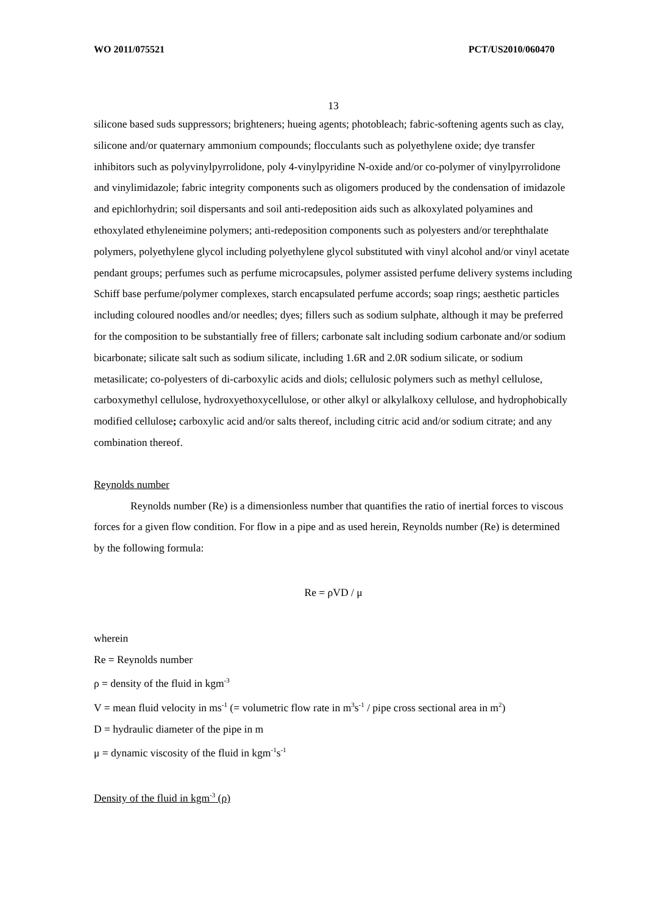WO 2011/075521 PCT/US2010/060470
13
silicone based suds suppressors; brighteners; hueing agents; photobleach; fabric-softening agents such as clay, silicone and/or quaternary ammonium compounds; flocculants such as polyethylene oxide; dye transfer inhibitors such as polyvinylpyrrolidone, poly 4-vinylpyridine N-oxide and/or co-polymer of vinylpyrrolidone and vinylimidazole; fabric integrity components such as oligomers produced by the condensation of imidazole and epichlorhydrin; soil dispersants and soil anti-redeposition aids such as alkoxylated polyamines and ethoxylated ethyleneimine polymers; anti-redeposition components such as polyesters and/or terephthalate polymers, polyethylene glycol including polyethylene glycol substituted with vinyl alcohol and/or vinyl acetate pendant groups; perfumes such as perfume microcapsules, polymer assisted perfume delivery systems including Schiff base perfume/polymer complexes, starch encapsulated perfume accords; soap rings; aesthetic particles including coloured noodles and/or needles; dyes; fillers such as sodium sulphate, although it may be preferred for the composition to be substantially free of fillers; carbonate salt including sodium carbonate and/or sodium bicarbonate; silicate salt such as sodium silicate, including 1.6R and 2.0R sodium silicate, or sodium metasilicate; co-polyesters of di-carboxylic acids and diols; cellulosic polymers such as methyl cellulose, carboxymethyl cellulose, hydroxyethoxycellulose, or other alkyl or alkylalkoxy cellulose, and hydrophobically modified cellulose; carboxylic acid and/or salts thereof, including citric acid and/or sodium citrate; and any combination thereof.
Reynolds number
Reynolds number (Re) is a dimensionless number that quantifies the ratio of inertial forces to viscous forces for a given flow condition. For flow in a pipe and as used herein, Reynolds number (Re) is determined by the following formula:
Re = ρVD / μ
wherein
Re = Reynolds number
ρ = density of the fluid in kgm<sup>-3</sup>
V = mean fluid velocity in ms<sup>-1</sup> (= volumetric flow rate in m<sup>3</sup>s<sup>-1</sup> / pipe cross sectional area in m<sup>2</sup>)
D = hydraulic diameter of the pipe in m
μ = dynamic viscosity of the fluid in kgm<sup>-1</sup>s<sup>-1</sup>
Density of the fluid in kgm<sup>-3</sup> (ρ)